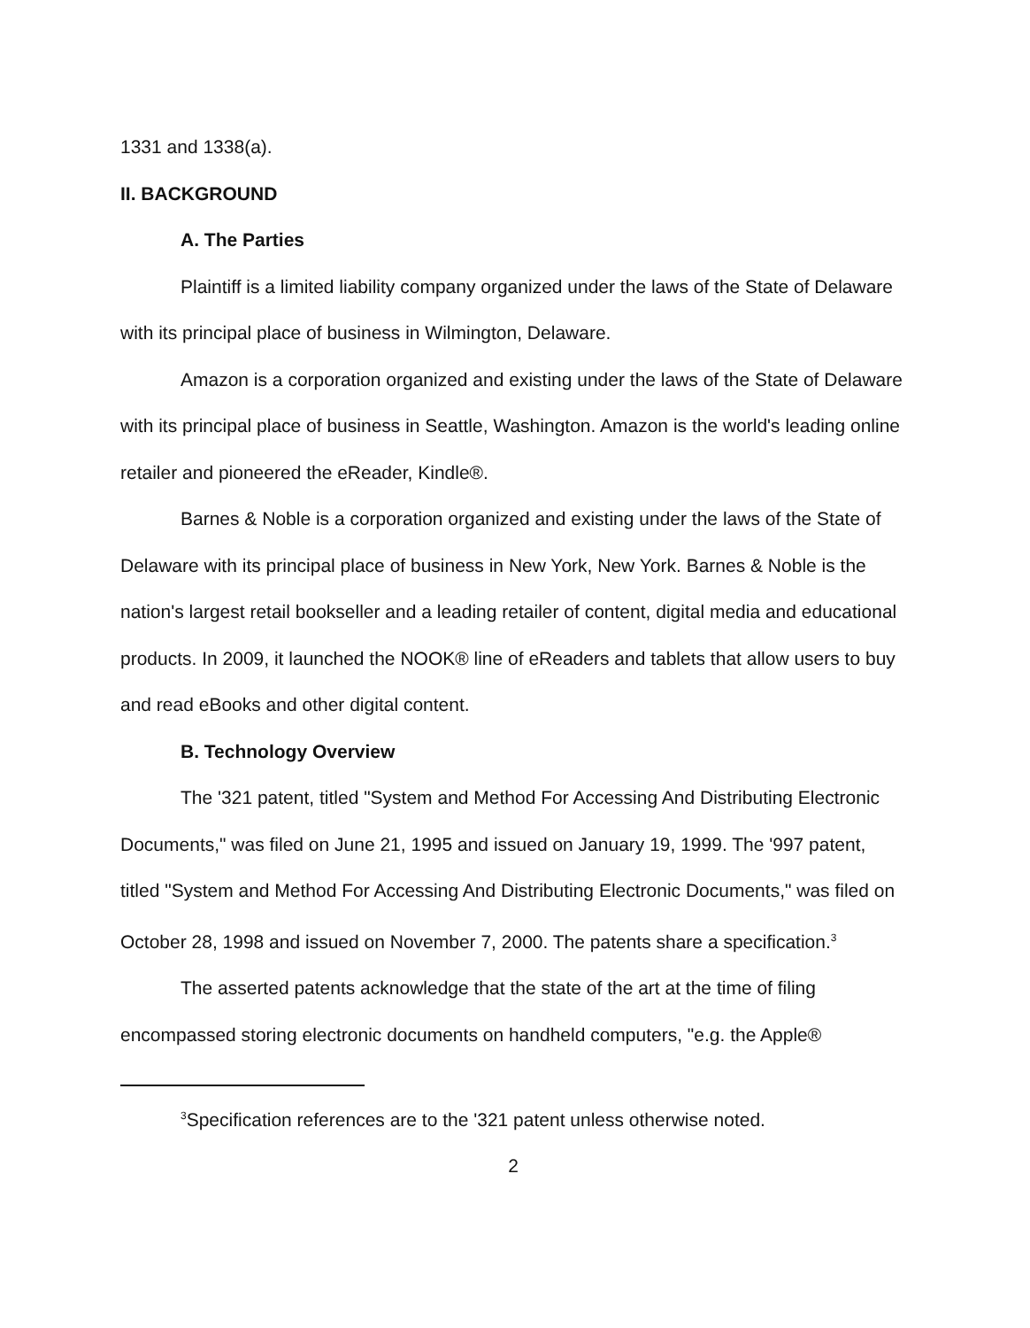1331 and 1338(a).
II. BACKGROUND
A. The Parties
Plaintiff is a limited liability company organized under the laws of the State of Delaware with its principal place of business in Wilmington, Delaware.
Amazon is a corporation organized and existing under the laws of the State of Delaware with its principal place of business in Seattle, Washington. Amazon is the world's leading online retailer and pioneered the eReader, Kindle®.
Barnes & Noble is a corporation organized and existing under the laws of the State of Delaware with its principal place of business in New York, New York. Barnes & Noble is the nation's largest retail bookseller and a leading retailer of content, digital media and educational products. In 2009, it launched the NOOK® line of eReaders and tablets that allow users to buy and read eBooks and other digital content.
B. Technology Overview
The '321 patent, titled "System and Method For Accessing And Distributing Electronic Documents," was filed on June 21, 1995 and issued on January 19, 1999. The '997 patent, titled "System and Method For Accessing And Distributing Electronic Documents," was filed on October 28, 1998 and issued on November 7, 2000. The patents share a specification.<sup>3</sup>
The asserted patents acknowledge that the state of the art at the time of filing encompassed storing electronic documents on handheld computers, "e.g. the Apple®
<sup>3</sup> Specification references are to the '321 patent unless otherwise noted.
2